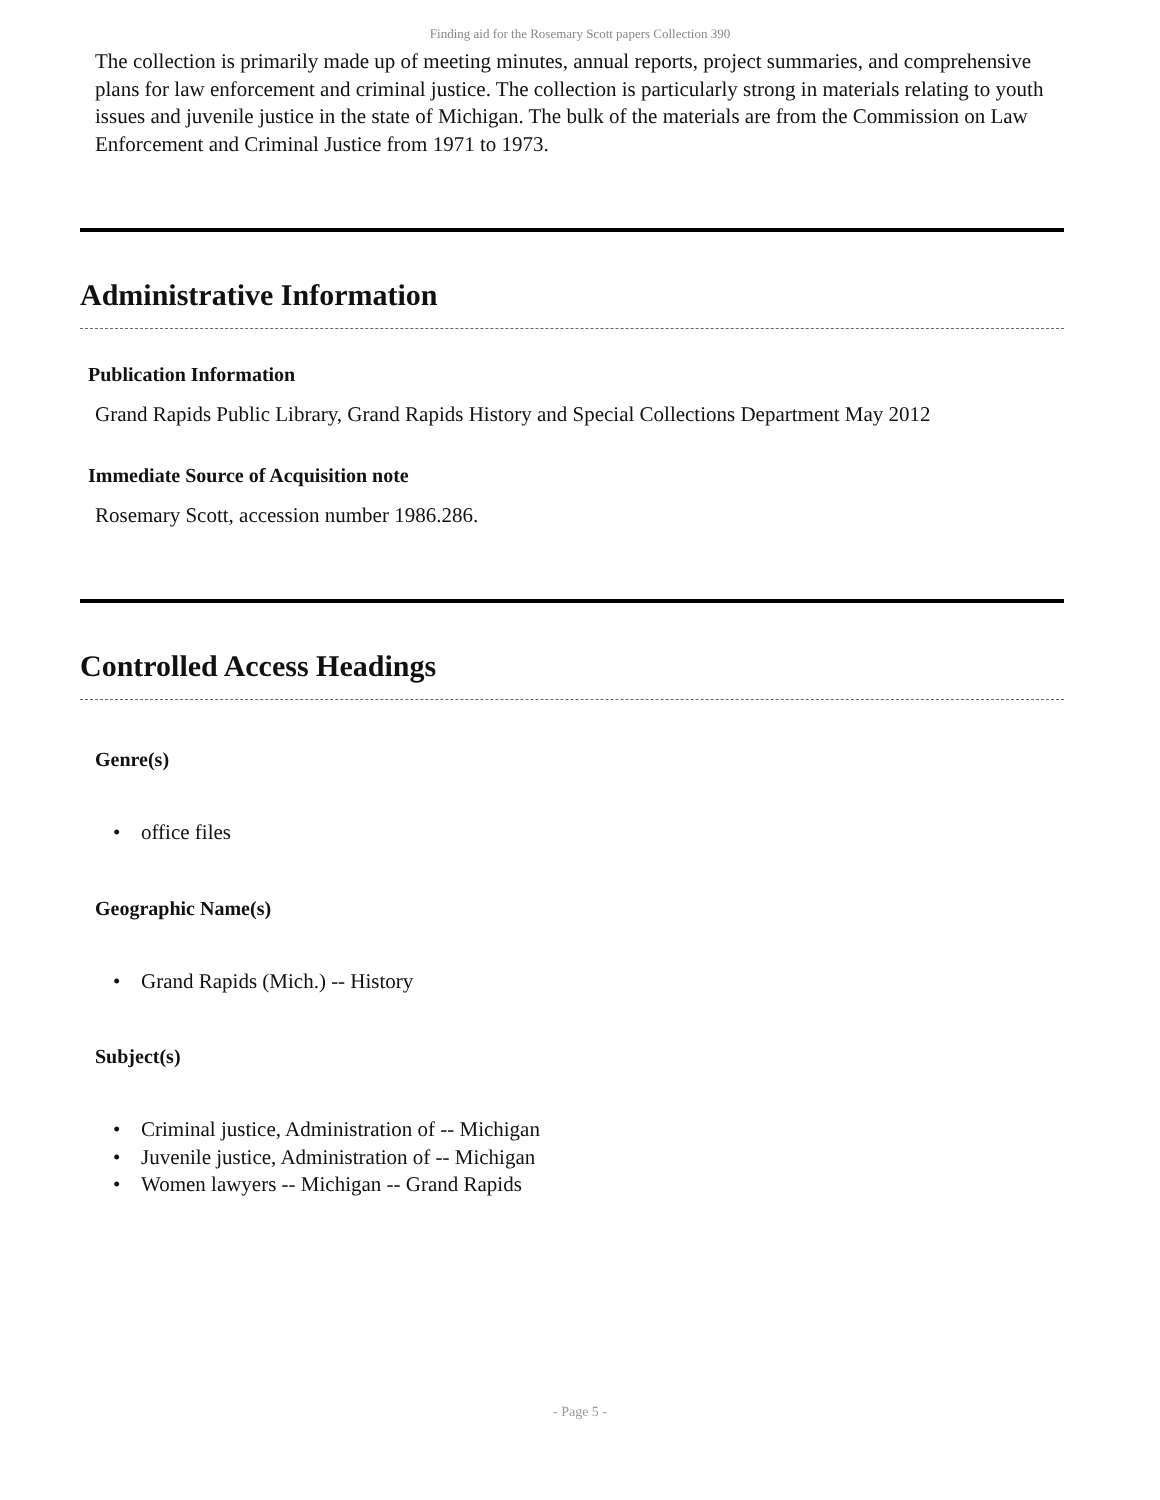Finding aid for the Rosemary Scott papers Collection 390
The collection is primarily made up of meeting minutes, annual reports, project summaries, and comprehensive plans for law enforcement and criminal justice. The collection is particularly strong in materials relating to youth issues and juvenile justice in the state of Michigan. The bulk of the materials are from the Commission on Law Enforcement and Criminal Justice from 1971 to 1973.
Administrative Information
Publication Information
Grand Rapids Public Library, Grand Rapids History and Special Collections Department May 2012
Immediate Source of Acquisition note
Rosemary Scott, accession number 1986.286.
Controlled Access Headings
Genre(s)
• office files
Geographic Name(s)
• Grand Rapids (Mich.) -- History
Subject(s)
• Criminal justice, Administration of -- Michigan
• Juvenile justice, Administration of -- Michigan
• Women lawyers -- Michigan -- Grand Rapids
- Page 5 -